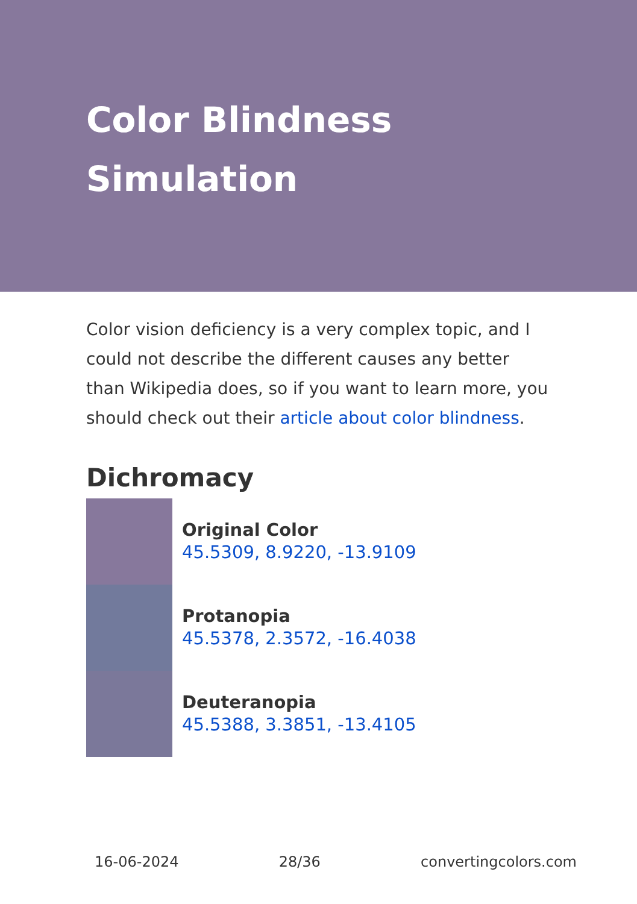Color Blindness Simulation
Color vision deficiency is a very complex topic, and I could not describe the different causes any better than Wikipedia does, so if you want to learn more, you should check out their article about color blindness.
Dichromacy
Original Color
45.5309, 8.9220, -13.9109
Protanopia
45.5378, 2.3572, -16.4038
Deuteranopia
45.5388, 3.3851, -13.4105
16-06-2024 28/36 convertingcolors.com